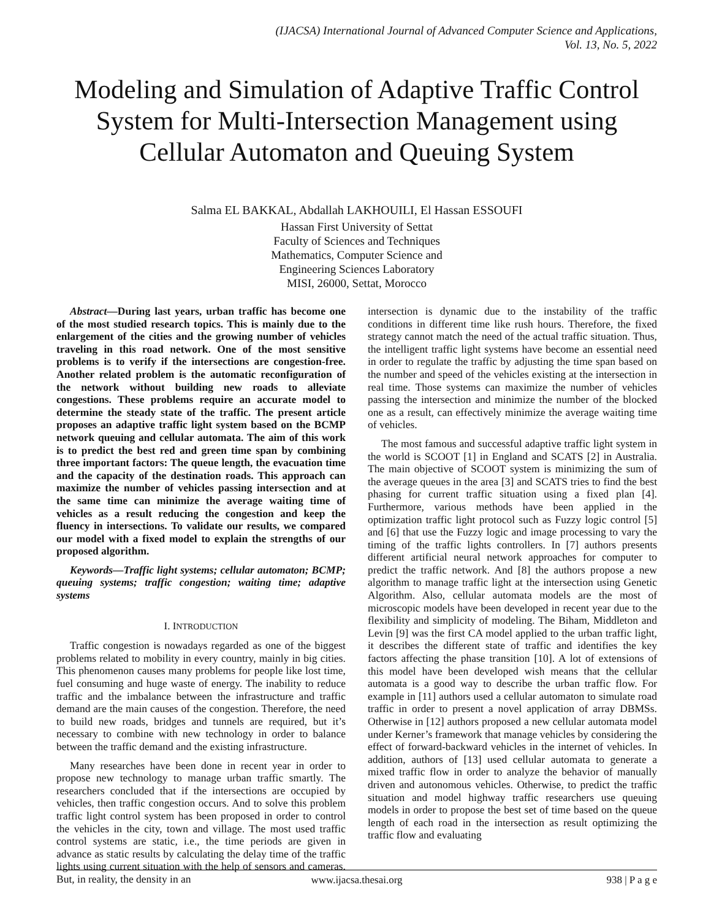(IJACSA) International Journal of Advanced Computer Science and Applications,
Vol. 13, No. 5, 2022
Modeling and Simulation of Adaptive Traffic Control System for Multi-Intersection Management using Cellular Automaton and Queuing System
Salma EL BAKKAL, Abdallah LAKHOUILI, El Hassan ESSOUFI
Hassan First University of Settat
Faculty of Sciences and Techniques
Mathematics, Computer Science and
Engineering Sciences Laboratory
MISI, 26000, Settat, Morocco
Abstract—During last years, urban traffic has become one of the most studied research topics. This is mainly due to the enlargement of the cities and the growing number of vehicles traveling in this road network. One of the most sensitive problems is to verify if the intersections are congestion-free. Another related problem is the automatic reconfiguration of the network without building new roads to alleviate congestions. These problems require an accurate model to determine the steady state of the traffic. The present article proposes an adaptive traffic light system based on the BCMP network queuing and cellular automata. The aim of this work is to predict the best red and green time span by combining three important factors: The queue length, the evacuation time and the capacity of the destination roads. This approach can maximize the number of vehicles passing intersection and at the same time can minimize the average waiting time of vehicles as a result reducing the congestion and keep the fluency in intersections. To validate our results, we compared our model with a fixed model to explain the strengths of our proposed algorithm.
Keywords—Traffic light systems; cellular automaton; BCMP; queuing systems; traffic congestion; waiting time; adaptive systems
I. INTRODUCTION
Traffic congestion is nowadays regarded as one of the biggest problems related to mobility in every country, mainly in big cities. This phenomenon causes many problems for people like lost time, fuel consuming and huge waste of energy. The inability to reduce traffic and the imbalance between the infrastructure and traffic demand are the main causes of the congestion. Therefore, the need to build new roads, bridges and tunnels are required, but it’s necessary to combine with new technology in order to balance between the traffic demand and the existing infrastructure.
Many researches have been done in recent year in order to propose new technology to manage urban traffic smartly. The researchers concluded that if the intersections are occupied by vehicles, then traffic congestion occurs. And to solve this problem traffic light control system has been proposed in order to control the vehicles in the city, town and village. The most used traffic control systems are static, i.e., the time periods are given in advance as static results by calculating the delay time of the traffic lights using current situation with the help of sensors and cameras. But, in reality, the density in an
intersection is dynamic due to the instability of the traffic conditions in different time like rush hours. Therefore, the fixed strategy cannot match the need of the actual traffic situation. Thus, the intelligent traffic light systems have become an essential need in order to regulate the traffic by adjusting the time span based on the number and speed of the vehicles existing at the intersection in real time. Those systems can maximize the number of vehicles passing the intersection and minimize the number of the blocked one as a result, can effectively minimize the average waiting time of vehicles.
The most famous and successful adaptive traffic light system in the world is SCOOT [1] in England and SCATS [2] in Australia. The main objective of SCOOT system is minimizing the sum of the average queues in the area [3] and SCATS tries to find the best phasing for current traffic situation using a fixed plan [4]. Furthermore, various methods have been applied in the optimization traffic light protocol such as Fuzzy logic control [5] and [6] that use the Fuzzy logic and image processing to vary the timing of the traffic lights controllers. In [7] authors presents different artificial neural network approaches for computer to predict the traffic network. And [8] the authors propose a new algorithm to manage traffic light at the intersection using Genetic Algorithm. Also, cellular automata models are the most of microscopic models have been developed in recent year due to the flexibility and simplicity of modeling. The Biham, Middleton and Levin [9] was the first CA model applied to the urban traffic light, it describes the different state of traffic and identifies the key factors affecting the phase transition [10]. A lot of extensions of this model have been developed wish means that the cellular automata is a good way to describe the urban traffic flow. For example in [11] authors used a cellular automaton to simulate road traffic in order to present a novel application of array DBMSs. Otherwise in [12] authors proposed a new cellular automata model under Kerner’s framework that manage vehicles by considering the effect of forward-backward vehicles in the internet of vehicles. In addition, authors of [13] used cellular automata to generate a mixed traffic flow in order to analyze the behavior of manually driven and autonomous vehicles. Otherwise, to predict the traffic situation and model highway traffic researchers use queuing models in order to propose the best set of time based on the queue length of each road in the intersection as result optimizing the traffic flow and evaluating
www.ijacsa.thesai.org 938 | P a g e